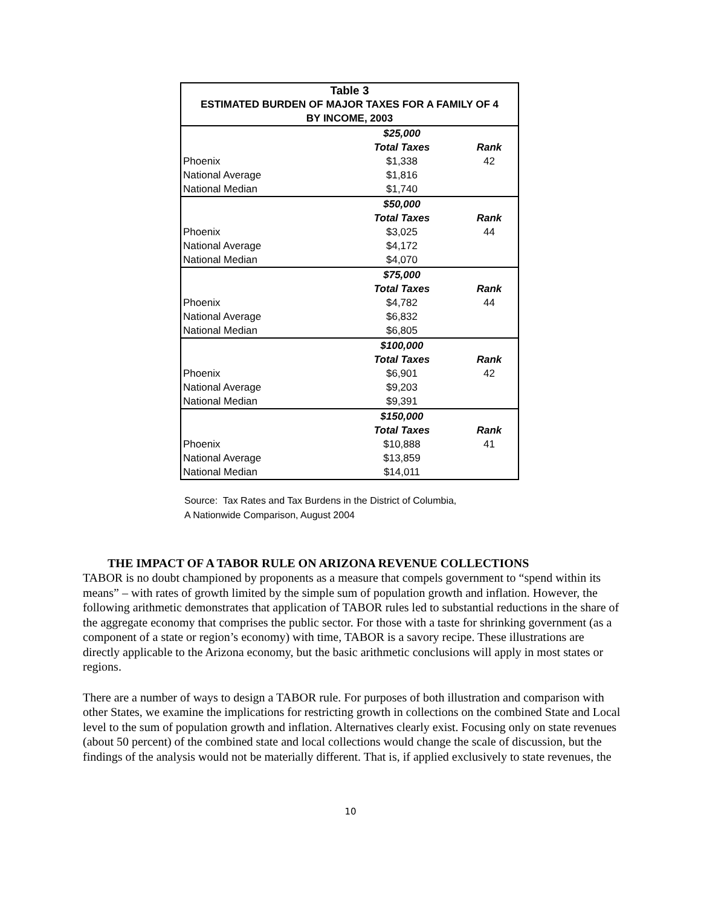| Table 3 | | |
| --- | --- | --- |
| ESTIMATED BURDEN OF MAJOR TAXES FOR A FAMILY OF 4 | | |
| BY INCOME, 2003 | | |
| | $25,000 | |
| | Total Taxes | Rank |
| Phoenix | $1,338 | 42 |
| National Average | $1,816 | |
| National Median | $1,740 | |
| | $50,000 | |
| | Total Taxes | Rank |
| Phoenix | $3,025 | 44 |
| National Average | $4,172 | |
| National Median | $4,070 | |
| | $75,000 | |
| | Total Taxes | Rank |
| Phoenix | $4,782 | 44 |
| National Average | $6,832 | |
| National Median | $6,805 | |
| | $100,000 | |
| | Total Taxes | Rank |
| Phoenix | $6,901 | 42 |
| National Average | $9,203 | |
| National Median | $9,391 | |
| | $150,000 | |
| | Total Taxes | Rank |
| Phoenix | $10,888 | 41 |
| National Average | $13,859 | |
| National Median | $14,011 | |
Source: Tax Rates and Tax Burdens in the District of Columbia,
A Nationwide Comparison, August 2004
THE IMPACT OF A TABOR RULE ON ARIZONA REVENUE COLLECTIONS
TABOR is no doubt championed by proponents as a measure that compels government to “spend within its means” – with rates of growth limited by the simple sum of population growth and inflation. However, the following arithmetic demonstrates that application of TABOR rules led to substantial reductions in the share of the aggregate economy that comprises the public sector. For those with a taste for shrinking government (as a component of a state or region’s economy) with time, TABOR is a savory recipe. These illustrations are directly applicable to the Arizona economy, but the basic arithmetic conclusions will apply in most states or regions.
There are a number of ways to design a TABOR rule. For purposes of both illustration and comparison with other States, we examine the implications for restricting growth in collections on the combined State and Local level to the sum of population growth and inflation. Alternatives clearly exist. Focusing only on state revenues (about 50 percent) of the combined state and local collections would change the scale of discussion, but the findings of the analysis would not be materially different. That is, if applied exclusively to state revenues, the
10